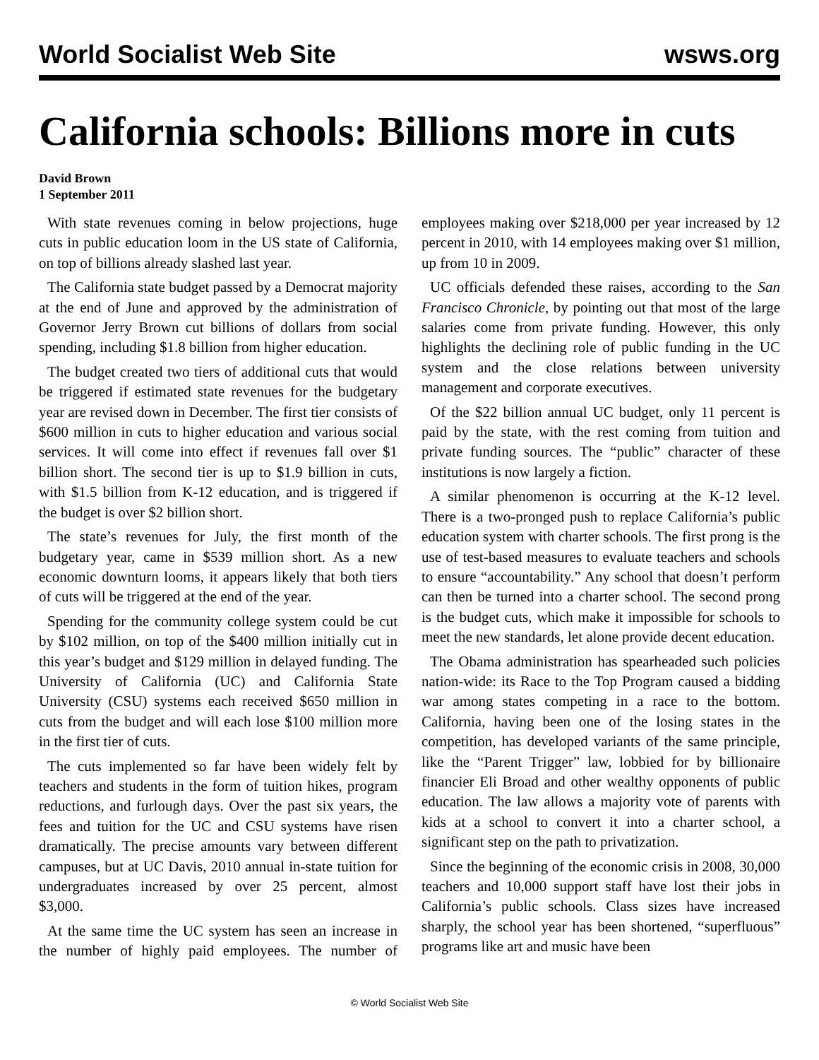World Socialist Web Site wsws.org
California schools: Billions more in cuts
David Brown
1 September 2011
With state revenues coming in below projections, huge cuts in public education loom in the US state of California, on top of billions already slashed last year.
The California state budget passed by a Democrat majority at the end of June and approved by the administration of Governor Jerry Brown cut billions of dollars from social spending, including $1.8 billion from higher education.
The budget created two tiers of additional cuts that would be triggered if estimated state revenues for the budgetary year are revised down in December. The first tier consists of $600 million in cuts to higher education and various social services. It will come into effect if revenues fall over $1 billion short. The second tier is up to $1.9 billion in cuts, with $1.5 billion from K-12 education, and is triggered if the budget is over $2 billion short.
The state’s revenues for July, the first month of the budgetary year, came in $539 million short. As a new economic downturn looms, it appears likely that both tiers of cuts will be triggered at the end of the year.
Spending for the community college system could be cut by $102 million, on top of the $400 million initially cut in this year’s budget and $129 million in delayed funding. The University of California (UC) and California State University (CSU) systems each received $650 million in cuts from the budget and will each lose $100 million more in the first tier of cuts.
The cuts implemented so far have been widely felt by teachers and students in the form of tuition hikes, program reductions, and furlough days. Over the past six years, the fees and tuition for the UC and CSU systems have risen dramatically. The precise amounts vary between different campuses, but at UC Davis, 2010 annual in-state tuition for undergraduates increased by over 25 percent, almost $3,000.
At the same time the UC system has seen an increase in the number of highly paid employees. The number of employees making over $218,000 per year increased by 12 percent in 2010, with 14 employees making over $1 million, up from 10 in 2009.
UC officials defended these raises, according to the San Francisco Chronicle, by pointing out that most of the large salaries come from private funding. However, this only highlights the declining role of public funding in the UC system and the close relations between university management and corporate executives.
Of the $22 billion annual UC budget, only 11 percent is paid by the state, with the rest coming from tuition and private funding sources. The “public” character of these institutions is now largely a fiction.
A similar phenomenon is occurring at the K-12 level. There is a two-pronged push to replace California’s public education system with charter schools. The first prong is the use of test-based measures to evaluate teachers and schools to ensure “accountability.” Any school that doesn’t perform can then be turned into a charter school. The second prong is the budget cuts, which make it impossible for schools to meet the new standards, let alone provide decent education.
The Obama administration has spearheaded such policies nation-wide: its Race to the Top Program caused a bidding war among states competing in a race to the bottom. California, having been one of the losing states in the competition, has developed variants of the same principle, like the “Parent Trigger” law, lobbied for by billionaire financier Eli Broad and other wealthy opponents of public education. The law allows a majority vote of parents with kids at a school to convert it into a charter school, a significant step on the path to privatization.
Since the beginning of the economic crisis in 2008, 30,000 teachers and 10,000 support staff have lost their jobs in California’s public schools. Class sizes have increased sharply, the school year has been shortened, “superfluous” programs like art and music have been
© World Socialist Web Site